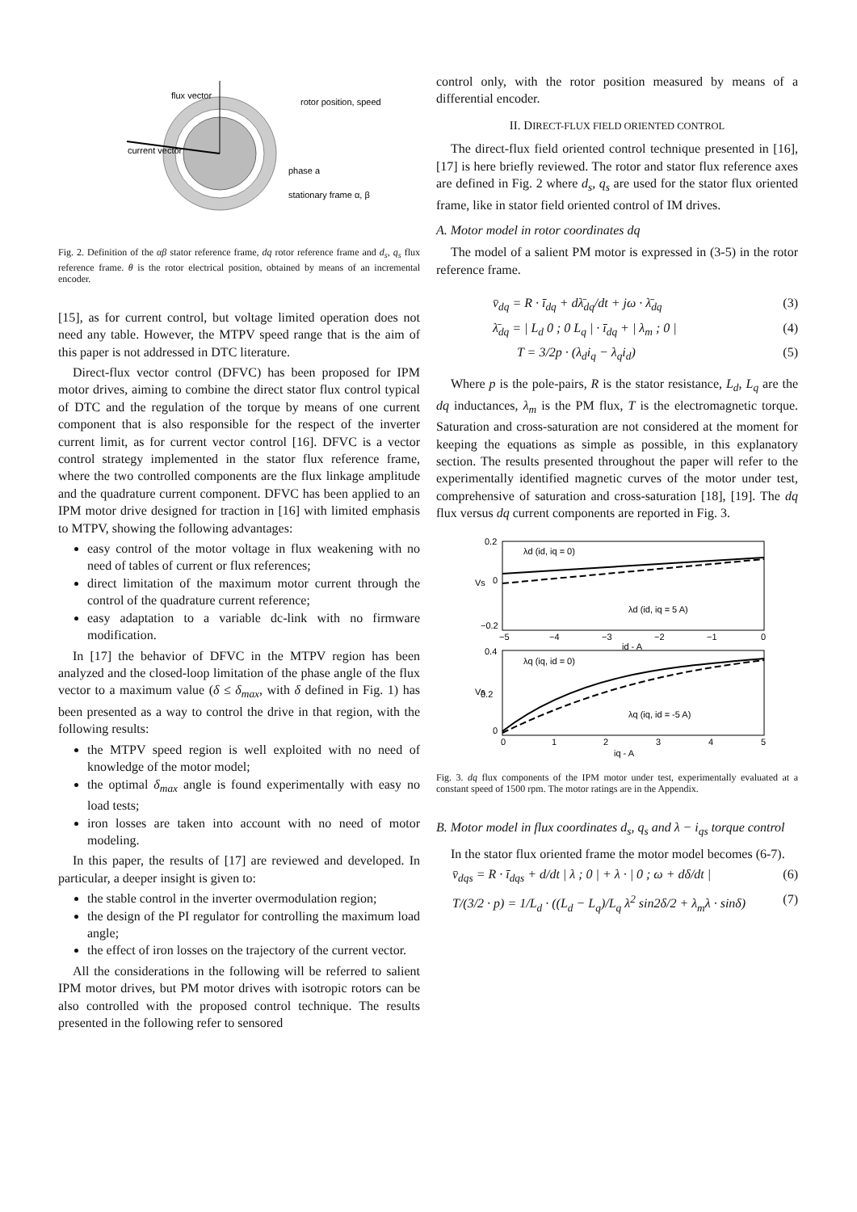flux vector
rotor position, speed
current vector
phase a
stationary frame α, β
Fig. 2. Definition of the αβ stator reference frame, dq rotor reference frame and d<sub>s</sub>, q<sub>s</sub> flux reference frame. θ is the rotor electrical position, obtained by means of an incremental encoder.
[15], as for current control, but voltage limited operation does not need any table. However, the MTPV speed range that is the aim of this paper is not addressed in DTC literature.
Direct-flux vector control (DFVC) has been proposed for IPM motor drives, aiming to combine the direct stator flux control typical of DTC and the regulation of the torque by means of one current component that is also responsible for the respect of the inverter current limit, as for current vector control [16]. DFVC is a vector control strategy implemented in the stator flux reference frame, where the two controlled components are the flux linkage amplitude and the quadrature current component. DFVC has been applied to an IPM motor drive designed for traction in [16] with limited emphasis to MTPV, showing the following advantages:
easy control of the motor voltage in flux weakening with no need of tables of current or flux references;
direct limitation of the maximum motor current through the control of the quadrature current reference;
easy adaptation to a variable dc-link with no firmware modification.
In [17] the behavior of DFVC in the MTPV region has been analyzed and the closed-loop limitation of the phase angle of the flux vector to a maximum value (δ ≤ δ<sub>max</sub>, with δ defined in Fig. 1) has been presented as a way to control the drive in that region, with the following results:
the MTPV speed region is well exploited with no need of knowledge of the motor model;
the optimal δ<sub>max</sub> angle is found experimentally with easy no load tests;
iron losses are taken into account with no need of motor modeling.
In this paper, the results of [17] are reviewed and developed. In particular, a deeper insight is given to:
the stable control in the inverter overmodulation region;
the design of the PI regulator for controlling the maximum load angle;
the effect of iron losses on the trajectory of the current vector.
All the considerations in the following will be referred to salient IPM motor drives, but PM motor drives with isotropic rotors can be also controlled with the proposed control technique. The results presented in the following refer to sensored
control only, with the rotor position measured by means of a differential encoder.
II. DIRECT-FLUX FIELD ORIENTED CONTROL
The direct-flux field oriented control technique presented in [16], [17] is here briefly reviewed. The rotor and stator flux reference axes are defined in Fig. 2 where d<sub>s</sub>, q<sub>s</sub> are used for the stator flux oriented frame, like in stator field oriented control of IM drives.
A. Motor model in rotor coordinates dq
The model of a salient PM motor is expressed in (3-5) in the rotor reference frame.
v̄<sub>dq</sub> = R · ī<sub>dq</sub> + dλ̄<sub>dq</sub>/dt + jω · λ̄<sub>dq</sub> (3)
λ̄<sub>dq</sub> = | L<sub>d</sub> 0 ; 0 L<sub>q</sub> | · ī<sub>dq</sub> + | λ<sub>m</sub> ; 0 | (4)
T = 3/2p · (λ<sub>d</sub>i<sub>q</sub> − λ<sub>q</sub>i<sub>d</sub>) (5)
Where p is the pole-pairs, R is the stator resistance, L<sub>d</sub>, L<sub>q</sub> are the dq inductances, λ<sub>m</sub> is the PM flux, T is the electromagnetic torque. Saturation and cross-saturation are not considered at the moment for keeping the equations as simple as possible, in this explanatory section. The results presented throughout the paper will refer to the experimentally identified magnetic curves of the motor under test, comprehensive of saturation and cross-saturation [18], [19]. The dq flux versus dq current components are reported in Fig. 3.
0.2
0
−0.2
Vs
λd (id, iq = 0)
λd (id, iq = 5 A)
−5
−4
−3
−2
−1
0
id - A
0.4
0.2
0
Vs
λq (iq, id = 0)
λq (iq, id = -5 A)
0
1
2
3
4
5
iq - A
Fig. 3. dq flux components of the IPM motor under test, experimentally evaluated at a constant speed of 1500 rpm. The motor ratings are in the Appendix.
B. Motor model in flux coordinates d<sub>s</sub>, q<sub>s</sub> and λ − i<sub>qs</sub> torque control
In the stator flux oriented frame the motor model becomes (6-7).
v̄<sub>dqs</sub> = R · ī<sub>dqs</sub> + d/dt | λ ; 0 | + λ · | 0 ; ω + dδ/dt | (6)
T/(3/2 · p) = 1/L<sub>d</sub> · ((L<sub>d</sub> − L<sub>q</sub>)/L<sub>q</sub> λ<sup>2</sup> sin2δ/2 + λ<sub>m</sub>λ · sinδ) (7)